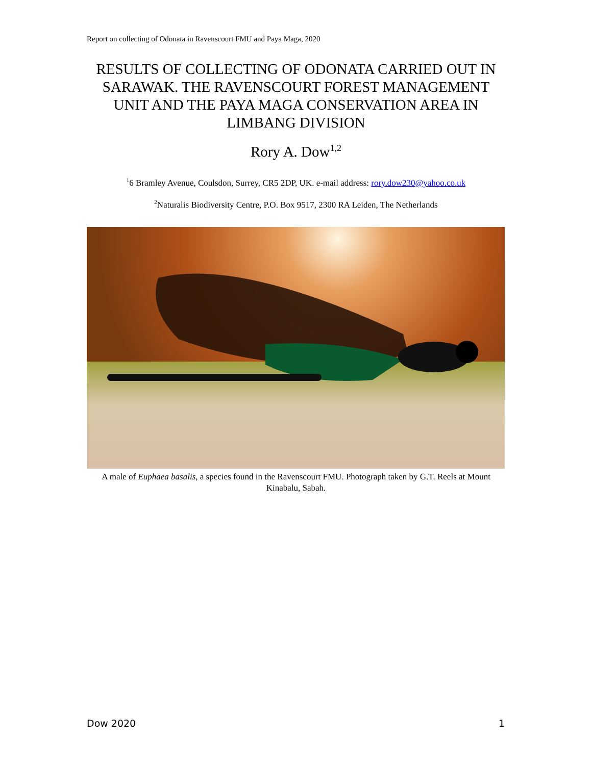Report on collecting of Odonata in Ravenscourt FMU and Paya Maga, 2020
RESULTS OF COLLECTING OF ODONATA CARRIED OUT IN SARAWAK. THE RAVENSCOURT FOREST MANAGEMENT UNIT AND THE PAYA MAGA CONSERVATION AREA IN LIMBANG DIVISION
Rory A. Dow<sup>1,2</sup>
<sup>1</sup> 6 Bramley Avenue, Coulsdon, Surrey, CR5 2DP, UK. e-mail address: rory.dow230@yahoo.co.uk
<sup>2</sup> Naturalis Biodiversity Centre, P.O. Box 9517, 2300 RA Leiden, The Netherlands
A male of Euphaea basalis, a species found in the Ravenscourt FMU. Photograph taken by G.T. Reels at Mount Kinabalu, Sabah.
Dow 2020 1